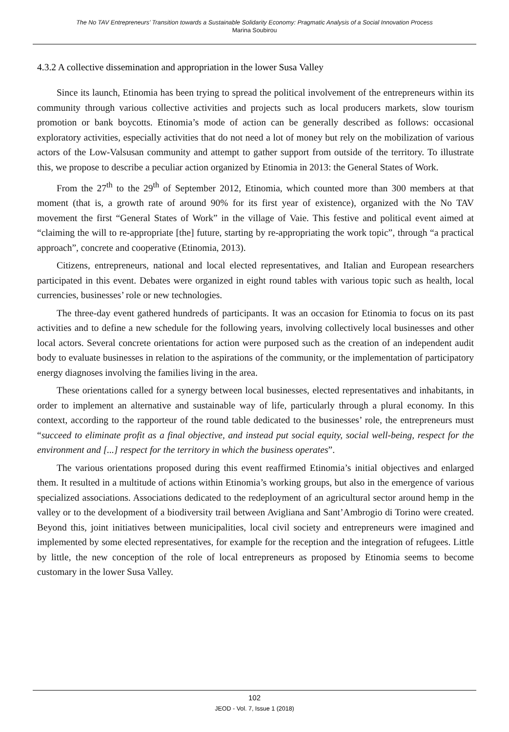The No TAV Entrepreneurs’ Transition towards a Sustainable Solidarity Economy: Pragmatic Analysis of a Social Innovation Process
Marina Soubirou
4.3.2 A collective dissemination and appropriation in the lower Susa Valley
Since its launch, Etinomia has been trying to spread the political involvement of the entrepreneurs within its community through various collective activities and projects such as local producers markets, slow tourism promotion or bank boycotts. Etinomia’s mode of action can be generally described as follows: occasional exploratory activities, especially activities that do not need a lot of money but rely on the mobilization of various actors of the Low-Valsusan community and attempt to gather support from outside of the territory. To illustrate this, we propose to describe a peculiar action organized by Etinomia in 2013: the General States of Work.
From the 27<sup>th</sup> to the 29<sup>th</sup> of September 2012, Etinomia, which counted more than 300 members at that moment (that is, a growth rate of around 90% for its first year of existence), organized with the No TAV movement the first “General States of Work” in the village of Vaie. This festive and political event aimed at “claiming the will to re-appropriate [the] future, starting by re-appropriating the work topic”, through “a practical approach”, concrete and cooperative (Etinomia, 2013).
Citizens, entrepreneurs, national and local elected representatives, and Italian and European researchers participated in this event. Debates were organized in eight round tables with various topic such as health, local currencies, businesses’ role or new technologies.
The three-day event gathered hundreds of participants. It was an occasion for Etinomia to focus on its past activities and to define a new schedule for the following years, involving collectively local businesses and other local actors. Several concrete orientations for action were purposed such as the creation of an independent audit body to evaluate businesses in relation to the aspirations of the community, or the implementation of participatory energy diagnoses involving the families living in the area.
These orientations called for a synergy between local businesses, elected representatives and inhabitants, in order to implement an alternative and sustainable way of life, particularly through a plural economy. In this context, according to the rapporteur of the round table dedicated to the businesses’ role, the entrepreneurs must “succeed to eliminate profit as a final objective, and instead put social equity, social well-being, respect for the environment and [...] respect for the territory in which the business operates”.
The various orientations proposed during this event reaffirmed Etinomia’s initial objectives and enlarged them. It resulted in a multitude of actions within Etinomia’s working groups, but also in the emergence of various specialized associations. Associations dedicated to the redeployment of an agricultural sector around hemp in the valley or to the development of a biodiversity trail between Avigliana and Sant’Ambrogio di Torino were created. Beyond this, joint initiatives between municipalities, local civil society and entrepreneurs were imagined and implemented by some elected representatives, for example for the reception and the integration of refugees. Little by little, the new conception of the role of local entrepreneurs as proposed by Etinomia seems to become customary in the lower Susa Valley.
102
JEOD - Vol. 7, Issue 1 (2018)